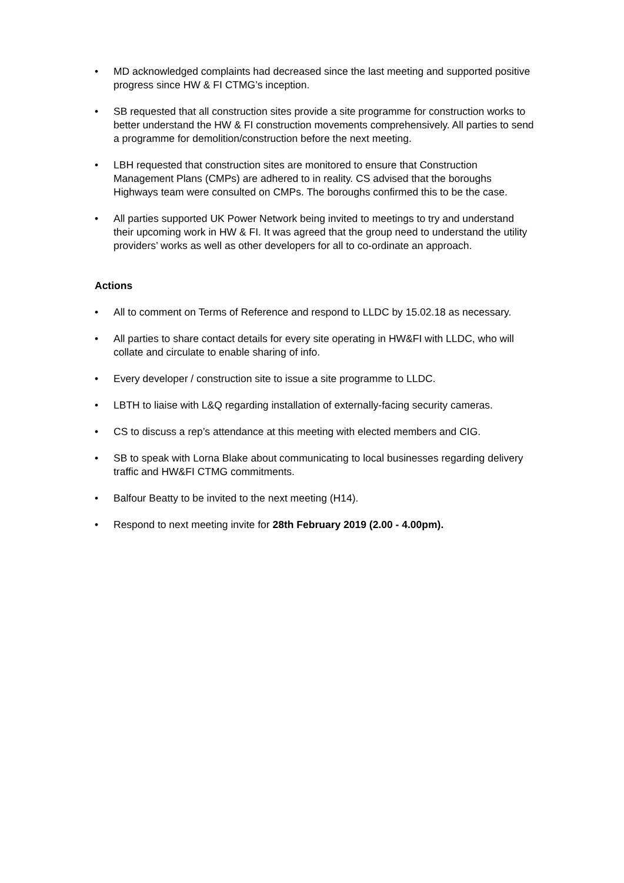• MD acknowledged complaints had decreased since the last meeting and supported positive progress since HW & FI CTMG’s inception.
• SB requested that all construction sites provide a site programme for construction works to better understand the HW & FI construction movements comprehensively. All parties to send a programme for demolition/construction before the next meeting.
• LBH requested that construction sites are monitored to ensure that Construction Management Plans (CMPs) are adhered to in reality. CS advised that the boroughs Highways team were consulted on CMPs. The boroughs confirmed this to be the case.
• All parties supported UK Power Network being invited to meetings to try and understand their upcoming work in HW & FI. It was agreed that the group need to understand the utility providers’ works as well as other developers for all to co-ordinate an approach.
Actions
• All to comment on Terms of Reference and respond to LLDC by 15.02.18 as necessary.
• All parties to share contact details for every site operating in HW&FI with LLDC, who will collate and circulate to enable sharing of info.
• Every developer / construction site to issue a site programme to LLDC.
• LBTH to liaise with L&Q regarding installation of externally-facing security cameras.
• CS to discuss a rep’s attendance at this meeting with elected members and CIG.
• SB to speak with Lorna Blake about communicating to local businesses regarding delivery traffic and HW&FI CTMG commitments.
• Balfour Beatty to be invited to the next meeting (H14).
• Respond to next meeting invite for 28th February 2019 (2.00 - 4.00pm).